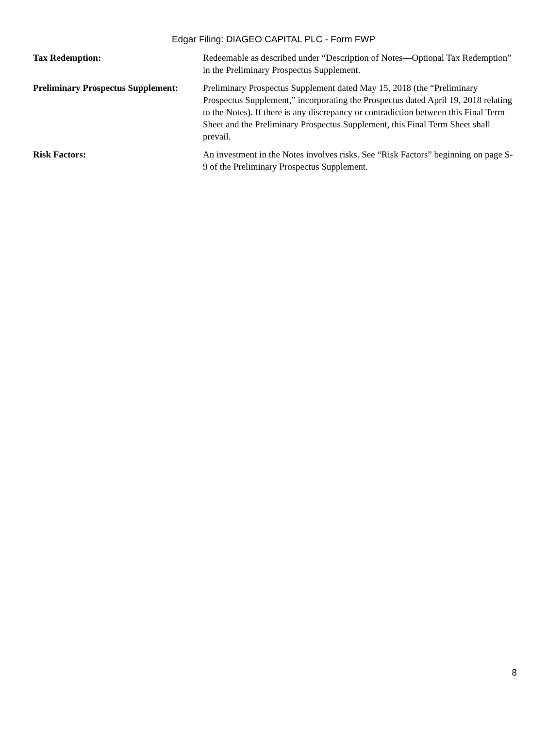Edgar Filing: DIAGEO CAPITAL PLC - Form FWP
| Tax Redemption: | Redeemable as described under “Description of Notes—Optional Tax Redemption” in the Preliminary Prospectus Supplement. |
| Preliminary Prospectus Supplement: | Preliminary Prospectus Supplement dated May 15, 2018 (the “Preliminary Prospectus Supplement,” incorporating the Prospectus dated April 19, 2018 relating to the Notes). If there is any discrepancy or contradiction between this Final Term Sheet and the Preliminary Prospectus Supplement, this Final Term Sheet shall prevail. |
| Risk Factors: | An investment in the Notes involves risks. See “Risk Factors” beginning on page S-9 of the Preliminary Prospectus Supplement. |
8